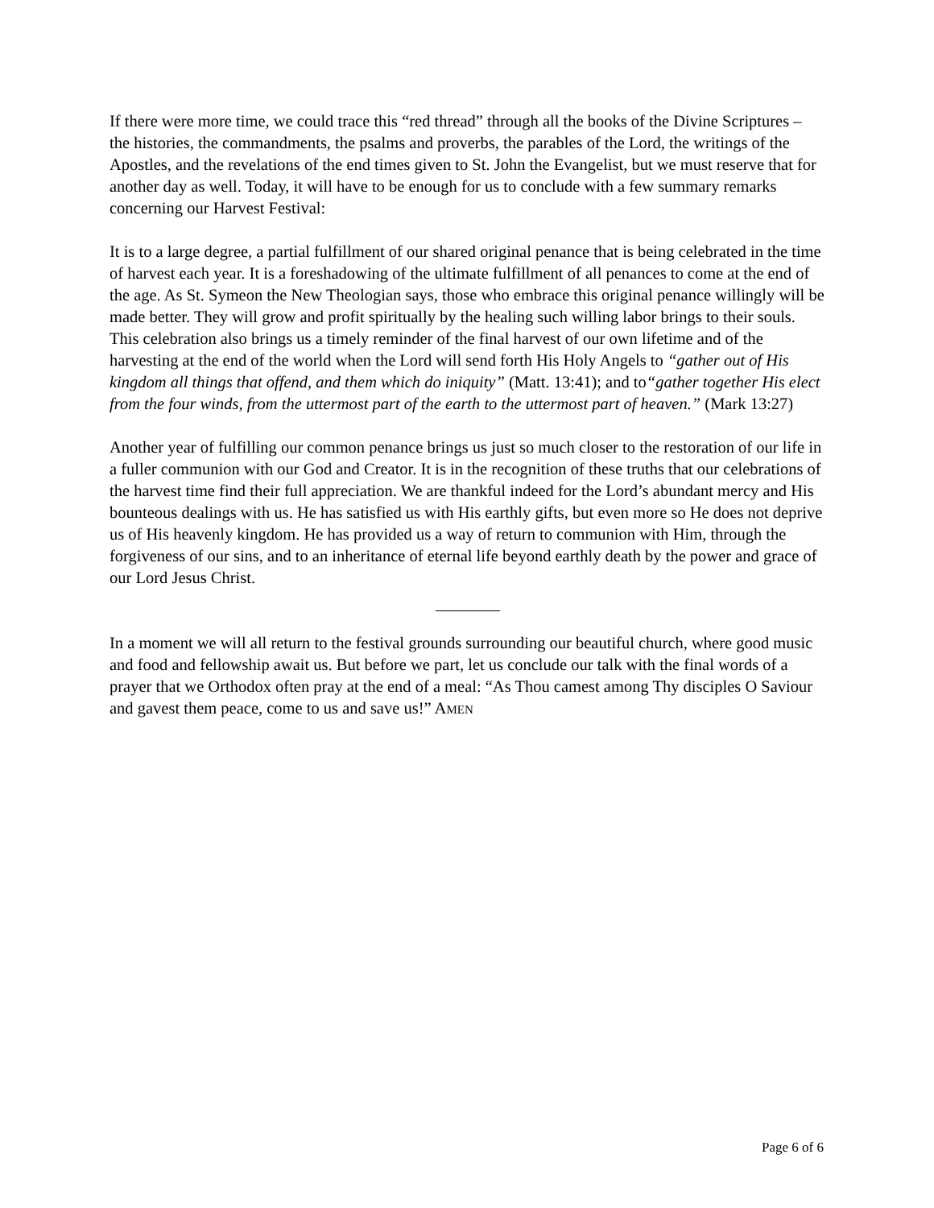If there were more time, we could trace this “red thread” through all the books of the Divine Scriptures – the histories, the commandments, the psalms and proverbs, the parables of the Lord, the writings of the Apostles, and the revelations of the end times given to St. John the Evangelist, but we must reserve that for another day as well. Today, it will have to be enough for us to conclude with a few summary remarks concerning our Harvest Festival:
It is to a large degree, a partial fulfillment of our shared original penance that is being celebrated in the time of harvest each year. It is a foreshadowing of the ultimate fulfillment of all penances to come at the end of the age. As St. Symeon the New Theologian says, those who embrace this original penance willingly will be made better. They will grow and profit spiritually by the healing such willing labor brings to their souls. This celebration also brings us a timely reminder of the final harvest of our own lifetime and of the harvesting at the end of the world when the Lord will send forth His Holy Angels to “gather out of His kingdom all things that offend, and them which do iniquity” (Matt. 13:41); and to“gather together His elect from the four winds, from the uttermost part of the earth to the uttermost part of heaven.” (Mark 13:27)
Another year of fulfilling our common penance brings us just so much closer to the restoration of our life in a fuller communion with our God and Creator. It is in the recognition of these truths that our celebrations of the harvest time find their full appreciation. We are thankful indeed for the Lord’s abundant mercy and His bounteous dealings with us. He has satisfied us with His earthly gifts, but even more so He does not deprive us of His heavenly kingdom. He has provided us a way of return to communion with Him, through the forgiveness of our sins, and to an inheritance of eternal life beyond earthly death by the power and grace of our Lord Jesus Christ.
In a moment we will all return to the festival grounds surrounding our beautiful church, where good music and food and fellowship await us. But before we part, let us conclude our talk with the final words of a prayer that we Orthodox often pray at the end of a meal: “As Thou camest among Thy disciples O Saviour and gavest them peace, come to us and save us!” AMEN
Page 6 of 6